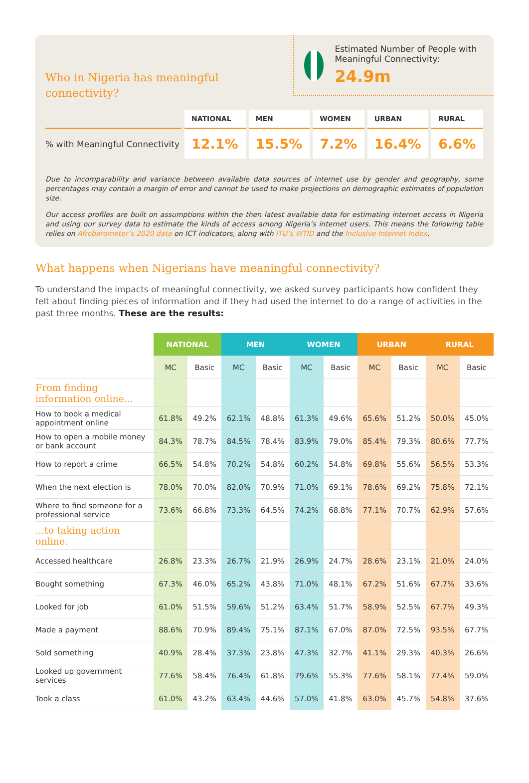Who in Nigeria has meaningful
connectivity?
Estimated Number of People with Meaningful Connectivity:
24.9m
| | NATIONAL | MEN | WOMEN | URBAN | RURAL |
| --- | --- | --- | --- | --- | --- |
| % with Meaningful Connectivity | 12.1% | 15.5% | 7.2% | 16.4% | 6.6% |
Due to incomparability and variance between available data sources of internet use by gender and geography, some percentages may contain a margin of error and cannot be used to make projections on demographic estimates of population size.
Our access profiles are built on assumptions within the then latest available data for estimating internet access in Nigeria and using our survey data to estimate the kinds of access among Nigeria’s internet users. This means the following table relies on Afrobarometer’s 2020 data on ICT indicators, along with ITU’s WTID and the Inclusive Internet Index.
What happens when Nigerians have meaningful connectivity?
To understand the impacts of meaningful connectivity, we asked survey participants how confident they felt about finding pieces of information and if they had used the internet to do a range of activities in the past three months. These are the results:
| | NATIONAL | | MEN | | WOMEN | | URBAN | | RURAL | |
| --- | --- | --- | --- | --- | --- | --- | --- | --- | --- | --- |
| | MC | Basic | MC | Basic | MC | Basic | MC | Basic | MC | Basic |
| From finding information online... | | | | | | | | | | |
| How to book a medical appointment online | 61.8% | 49.2% | 62.1% | 48.8% | 61.3% | 49.6% | 65.6% | 51.2% | 50.0% | 45.0% |
| How to open a mobile money or bank account | 84.3% | 78.7% | 84.5% | 78.4% | 83.9% | 79.0% | 85.4% | 79.3% | 80.6% | 77.7% |
| How to report a crime | 66.5% | 54.8% | 70.2% | 54.8% | 60.2% | 54.8% | 69.8% | 55.6% | 56.5% | 53.3% |
| When the next election is | 78.0% | 70.0% | 82.0% | 70.9% | 71.0% | 69.1% | 78.6% | 69.2% | 75.8% | 72.1% |
| Where to find someone for a professional service | 73.6% | 66.8% | 73.3% | 64.5% | 74.2% | 68.8% | 77.1% | 70.7% | 62.9% | 57.6% |
| ...to taking action online. | | | | | | | | | | |
| Accessed healthcare | 26.8% | 23.3% | 26.7% | 21.9% | 26.9% | 24.7% | 28.6% | 23.1% | 21.0% | 24.0% |
| Bought something | 67.3% | 46.0% | 65.2% | 43.8% | 71.0% | 48.1% | 67.2% | 51.6% | 67.7% | 33.6% |
| Looked for job | 61.0% | 51.5% | 59.6% | 51.2% | 63.4% | 51.7% | 58.9% | 52.5% | 67.7% | 49.3% |
| Made a payment | 88.6% | 70.9% | 89.4% | 75.1% | 87.1% | 67.0% | 87.0% | 72.5% | 93.5% | 67.7% |
| Sold something | 40.9% | 28.4% | 37.3% | 23.8% | 47.3% | 32.7% | 41.1% | 29.3% | 40.3% | 26.6% |
| Looked up government services | 77.6% | 58.4% | 76.4% | 61.8% | 79.6% | 55.3% | 77.6% | 58.1% | 77.4% | 59.0% |
| Took a class | 61.0% | 43.2% | 63.4% | 44.6% | 57.0% | 41.8% | 63.0% | 45.7% | 54.8% | 37.6% |